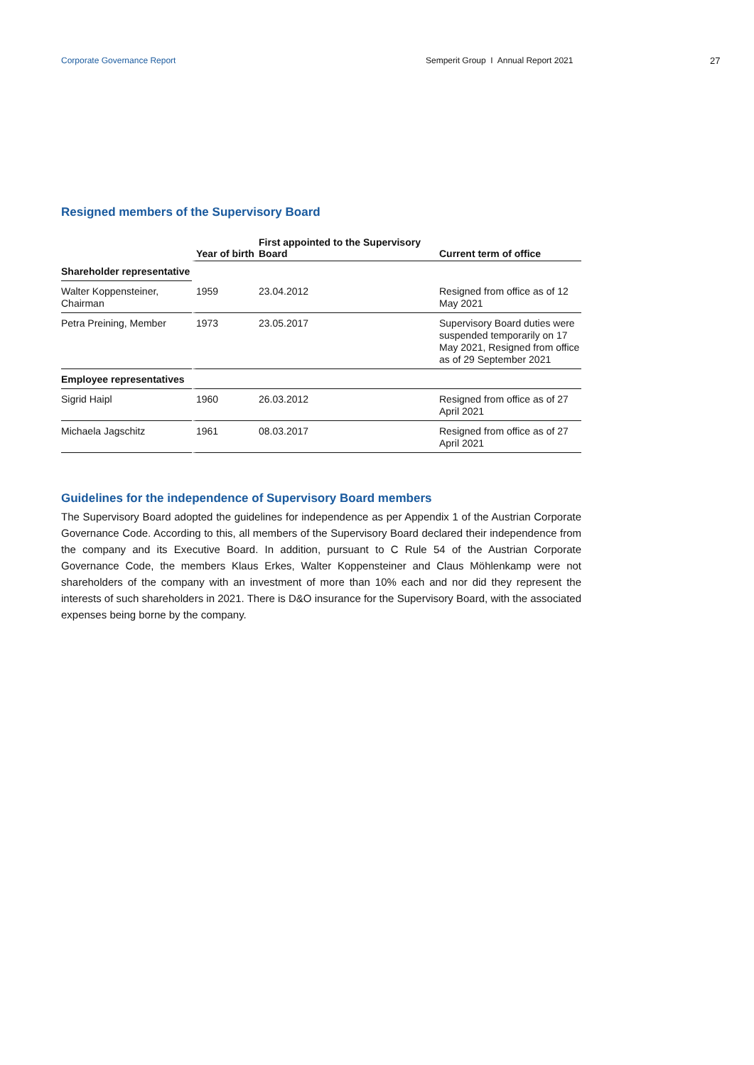Corporate Governance Report Semperit Group I Annual Report 2021 27
Resigned members of the Supervisory Board
| | Year of birth | First appointed to the Supervisory Board | Current term of office |
| --- | --- | --- | --- |
| Shareholder representative | | | |
| Walter Koppensteiner, Chairman | 1959 | 23.04.2012 | Resigned from office as of 12 May 2021 |
| Petra Preining, Member | 1973 | 23.05.2017 | Supervisory Board duties were suspended temporarily on 17 May 2021, Resigned from office as of 29 September 2021 |
| Employee representatives | | | |
| Sigrid Haipl | 1960 | 26.03.2012 | Resigned from office as of 27 April 2021 |
| Michaela Jagschitz | 1961 | 08.03.2017 | Resigned from office as of 27 April 2021 |
Guidelines for the independence of Supervisory Board members
The Supervisory Board adopted the guidelines for independence as per Appendix 1 of the Austrian Corporate Governance Code. According to this, all members of the Supervisory Board declared their independence from the company and its Executive Board. In addition, pursuant to C Rule 54 of the Austrian Corporate Governance Code, the members Klaus Erkes, Walter Koppensteiner and Claus Möhlenkamp were not shareholders of the company with an investment of more than 10% each and nor did they represent the interests of such shareholders in 2021. There is D&O insurance for the Supervisory Board, with the associated expenses being borne by the company.